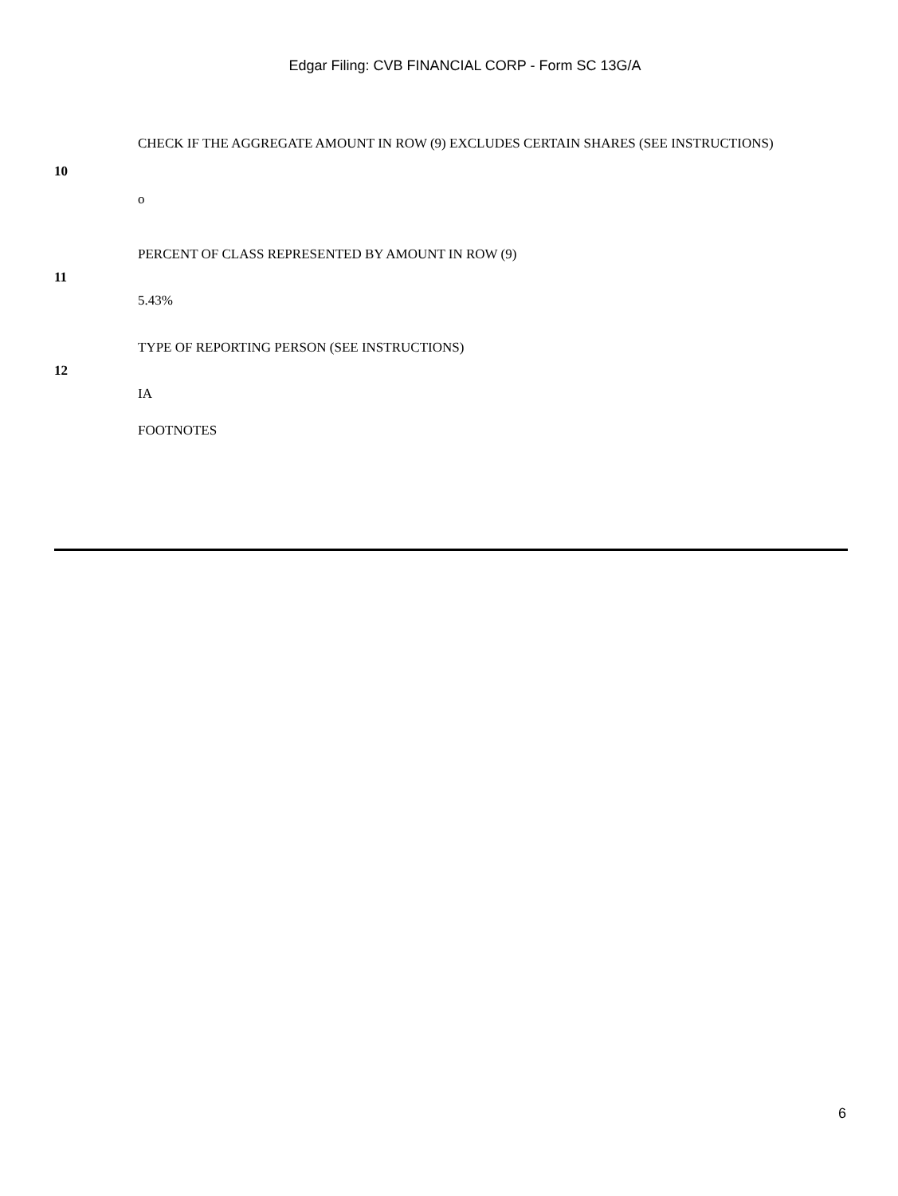Edgar Filing: CVB FINANCIAL CORP - Form SC 13G/A
| 10 | CHECK IF THE AGGREGATE AMOUNT IN ROW (9) EXCLUDES CERTAIN SHARES (SEE INSTRUCTIONS) o |
| 11 | PERCENT OF CLASS REPRESENTED BY AMOUNT IN ROW (9) 5.43% |
| 12 | TYPE OF REPORTING PERSON (SEE INSTRUCTIONS) IA |
| | FOOTNOTES |
6